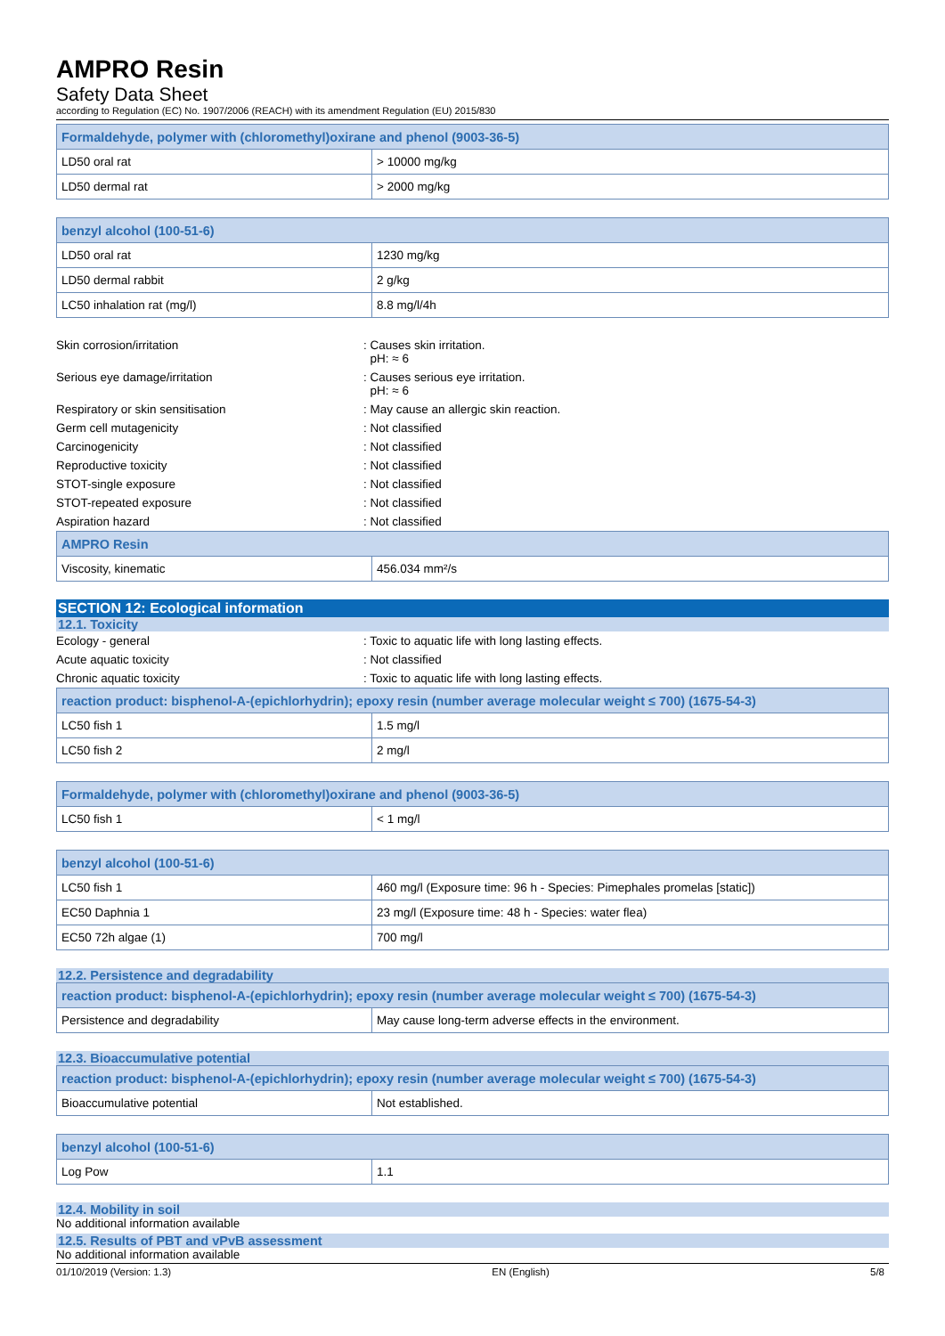AMPRO Resin
Safety Data Sheet
according to Regulation (EC) No. 1907/2006 (REACH) with its amendment Regulation (EU) 2015/830
| Formaldehyde, polymer with (chloromethyl)oxirane and phenol (9003-36-5) | |
| --- | --- |
| LD50 oral rat | > 10000 mg/kg |
| LD50 dermal rat | > 2000 mg/kg |
| benzyl alcohol (100-51-6) | |
| --- | --- |
| LD50 oral rat | 1230 mg/kg |
| LD50 dermal rabbit | 2 g/kg |
| LC50 inhalation rat (mg/l) | 8.8 mg/l/4h |
| Skin corrosion/irritation | : Causes skin irritation. pH: ≈ 6 |
| Serious eye damage/irritation | : Causes serious eye irritation. pH: ≈ 6 |
| Respiratory or skin sensitisation | : May cause an allergic skin reaction. |
| Germ cell mutagenicity | : Not classified |
| Carcinogenicity | : Not classified |
| Reproductive toxicity | : Not classified |
| STOT-single exposure | : Not classified |
| STOT-repeated exposure | : Not classified |
| Aspiration hazard | : Not classified |
| AMPRO Resin | |
| --- | --- |
| Viscosity, kinematic | 456.034 mm²/s |
SECTION 12: Ecological information
12.1. Toxicity
| Ecology - general | : Toxic to aquatic life with long lasting effects. |
| Acute aquatic toxicity | : Not classified |
| Chronic aquatic toxicity | : Toxic to aquatic life with long lasting effects. |
| reaction product: bisphenol-A-(epichlorhydrin); epoxy resin (number average molecular weight ≤ 700) (1675-54-3) | |
| --- | --- |
| LC50 fish 1 | 1.5 mg/l |
| LC50 fish 2 | 2 mg/l |
| Formaldehyde, polymer with (chloromethyl)oxirane and phenol (9003-36-5) | |
| --- | --- |
| LC50 fish 1 | < 1 mg/l |
| benzyl alcohol (100-51-6) | |
| --- | --- |
| LC50 fish 1 | 460 mg/l (Exposure time: 96 h - Species: Pimephales promelas [static]) |
| EC50 Daphnia 1 | 23 mg/l (Exposure time: 48 h - Species: water flea) |
| EC50 72h algae (1) | 700 mg/l |
12.2. Persistence and degradability
| reaction product: bisphenol-A-(epichlorhydrin); epoxy resin (number average molecular weight ≤ 700) (1675-54-3) | |
| --- | --- |
| Persistence and degradability | May cause long-term adverse effects in the environment. |
12.3. Bioaccumulative potential
| reaction product: bisphenol-A-(epichlorhydrin); epoxy resin (number average molecular weight ≤ 700) (1675-54-3) | |
| --- | --- |
| Bioaccumulative potential | Not established. |
| benzyl alcohol (100-51-6) | |
| --- | --- |
| Log Pow | 1.1 |
12.4. Mobility in soil
No additional information available
12.5. Results of PBT and vPvB assessment
No additional information available
01/10/2019 (Version: 1.3) EN (English) 5/8